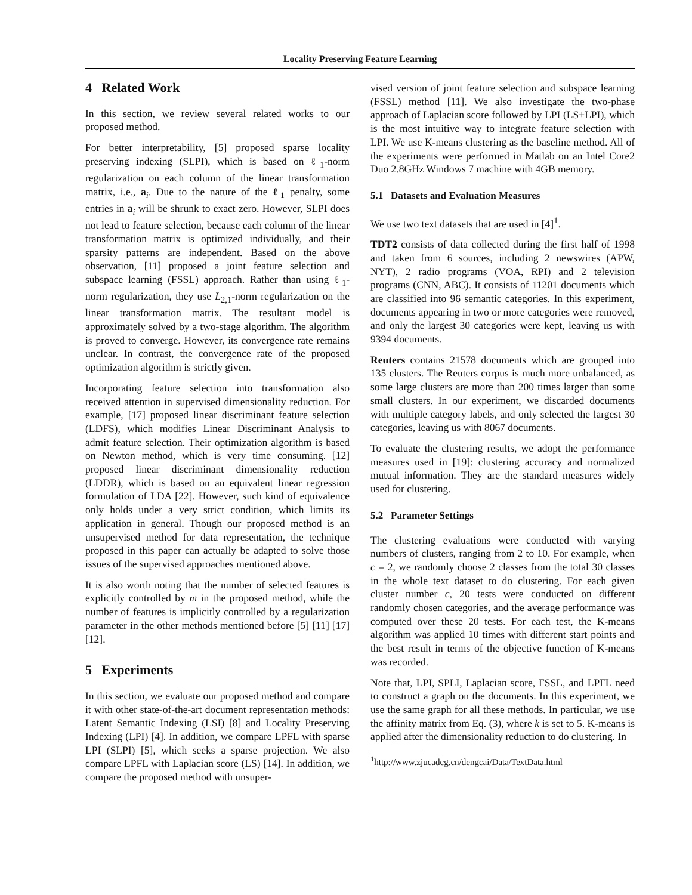Locality Preserving Feature Learning
4 Related Work
In this section, we review several related works to our proposed method.
For better interpretability, [5] proposed sparse locality preserving indexing (SLPI), which is based on ℓ<sub>1</sub>-norm regularization on each column of the linear transformation matrix, i.e., a<sub>i</sub>. Due to the nature of the ℓ<sub>1</sub> penalty, some entries in a<sub>i</sub> will be shrunk to exact zero. However, SLPI does not lead to feature selection, because each column of the linear transformation matrix is optimized individually, and their sparsity patterns are independent. Based on the above observation, [11] proposed a joint feature selection and subspace learning (FSSL) approach. Rather than using ℓ<sub>1</sub>-norm regularization, they use L<sub>2,1</sub>-norm regularization on the linear transformation matrix. The resultant model is approximately solved by a two-stage algorithm. The algorithm is proved to converge. However, its convergence rate remains unclear. In contrast, the convergence rate of the proposed optimization algorithm is strictly given.
Incorporating feature selection into transformation also received attention in supervised dimensionality reduction. For example, [17] proposed linear discriminant feature selection (LDFS), which modifies Linear Discriminant Analysis to admit feature selection. Their optimization algorithm is based on Newton method, which is very time consuming. [12] proposed linear discriminant dimensionality reduction (LDDR), which is based on an equivalent linear regression formulation of LDA [22]. However, such kind of equivalence only holds under a very strict condition, which limits its application in general. Though our proposed method is an unsupervised method for data representation, the technique proposed in this paper can actually be adapted to solve those issues of the supervised approaches mentioned above.
It is also worth noting that the number of selected features is explicitly controlled by m in the proposed method, while the number of features is implicitly controlled by a regularization parameter in the other methods mentioned before [5] [11] [17] [12].
5 Experiments
In this section, we evaluate our proposed method and compare it with other state-of-the-art document representation methods: Latent Semantic Indexing (LSI) [8] and Locality Preserving Indexing (LPI) [4]. In addition, we compare LPFL with sparse LPI (SLPI) [5], which seeks a sparse projection. We also compare LPFL with Laplacian score (LS) [14]. In addition, we compare the proposed method with unsuper-
vised version of joint feature selection and subspace learning (FSSL) method [11]. We also investigate the two-phase approach of Laplacian score followed by LPI (LS+LPI), which is the most intuitive way to integrate feature selection with LPI. We use K-means clustering as the baseline method. All of the experiments were performed in Matlab on an Intel Core2 Duo 2.8GHz Windows 7 machine with 4GB memory.
5.1 Datasets and Evaluation Measures
We use two text datasets that are used in [4]<sup>1</sup>.
TDT2 consists of data collected during the first half of 1998 and taken from 6 sources, including 2 newswires (APW, NYT), 2 radio programs (VOA, RPI) and 2 television programs (CNN, ABC). It consists of 11201 documents which are classified into 96 semantic categories. In this experiment, documents appearing in two or more categories were removed, and only the largest 30 categories were kept, leaving us with 9394 documents.
Reuters contains 21578 documents which are grouped into 135 clusters. The Reuters corpus is much more unbalanced, as some large clusters are more than 200 times larger than some small clusters. In our experiment, we discarded documents with multiple category labels, and only selected the largest 30 categories, leaving us with 8067 documents.
To evaluate the clustering results, we adopt the performance measures used in [19]: clustering accuracy and normalized mutual information. They are the standard measures widely used for clustering.
5.2 Parameter Settings
The clustering evaluations were conducted with varying numbers of clusters, ranging from 2 to 10. For example, when c = 2, we randomly choose 2 classes from the total 30 classes in the whole text dataset to do clustering. For each given cluster number c, 20 tests were conducted on different randomly chosen categories, and the average performance was computed over these 20 tests. For each test, the K-means algorithm was applied 10 times with different start points and the best result in terms of the objective function of K-means was recorded.
Note that, LPI, SPLI, Laplacian score, FSSL, and LPFL need to construct a graph on the documents. In this experiment, we use the same graph for all these methods. In particular, we use the affinity matrix from Eq. (3), where k is set to 5. K-means is applied after the dimensionality reduction to do clustering. In
<sup>1</sup> http://www.zjucadcg.cn/dengcai/Data/TextData.html